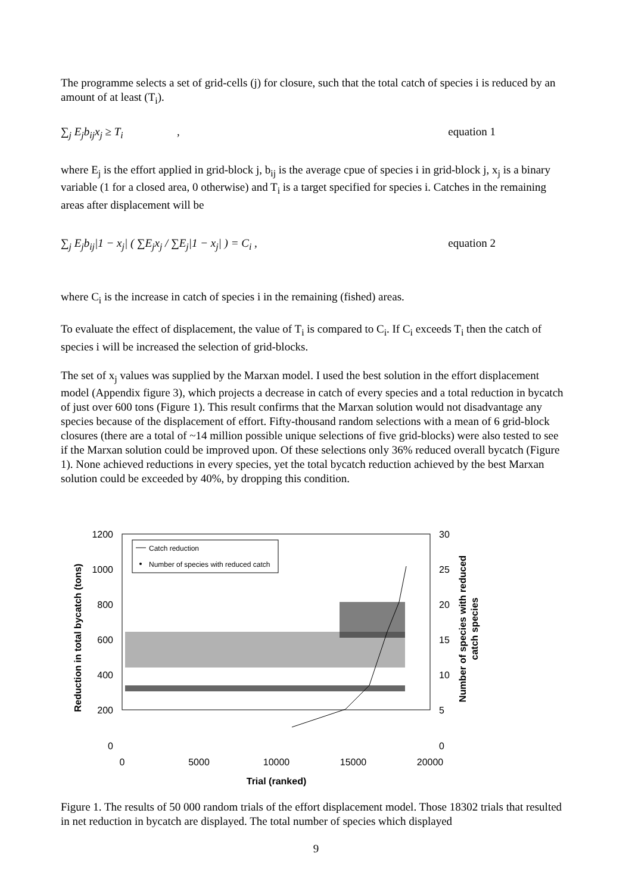The programme selects a set of grid-cells (j) for closure, such that the total catch of species i is reduced by an amount of at least (T<sub>i</sub>).
∑<sub>j</sub> E<sub>j</sub>b<sub>ij</sub>x<sub>j</sub> ≥ T<sub>i</sub> , equation 1
where E<sub>j</sub> is the effort applied in grid-block j, b<sub>ij</sub> is the average cpue of species i in grid-block j, x<sub>j</sub> is a binary variable (1 for a closed area, 0 otherwise) and T<sub>i</sub> is a target specified for species i. Catches in the remaining areas after displacement will be
∑<sub>j</sub> E<sub>j</sub>b<sub>ij</sub>|1 − x<sub>j</sub>| ( ∑E<sub>j</sub>x<sub>j</sub> / ∑E<sub>j</sub>|1 − x<sub>j</sub>| ) = C<sub>i</sub> , equation 2
where C<sub>i</sub> is the increase in catch of species i in the remaining (fished) areas.
To evaluate the effect of displacement, the value of T<sub>i</sub> is compared to C<sub>i</sub>. If C<sub>i</sub> exceeds T<sub>i</sub> then the catch of species i will be increased the selection of grid-blocks.
The set of x<sub>j</sub> values was supplied by the Marxan model. I used the best solution in the effort displacement model (Appendix figure 3), which projects a decrease in catch of every species and a total reduction in bycatch of just over 600 tons (Figure 1). This result confirms that the Marxan solution would not disadvantage any species because of the displacement of effort. Fifty-thousand random selections with a mean of 6 grid-block closures (there are a total of ~14 million possible unique selections of five grid-blocks) were also tested to see if the Marxan solution could be improved upon. Of these selections only 36% reduced overall bycatch (Figure 1). None achieved reductions in every species, yet the total bycatch reduction achieved by the best Marxan solution could be exceeded by 40%, by dropping this condition.
1200
1000
800
600
400
200
0
30
25
20
15
10
5
0
0
5000
10000
15000
20000
Trial (ranked)
Reduction in total bycatch (tons)
Number of species with reduced
catch species
Catch reduction
Number of species with reduced catch
Figure 1. The results of 50 000 random trials of the effort displacement model. Those 18302 trials that resulted in net reduction in bycatch are displayed. The total number of species which displayed
9